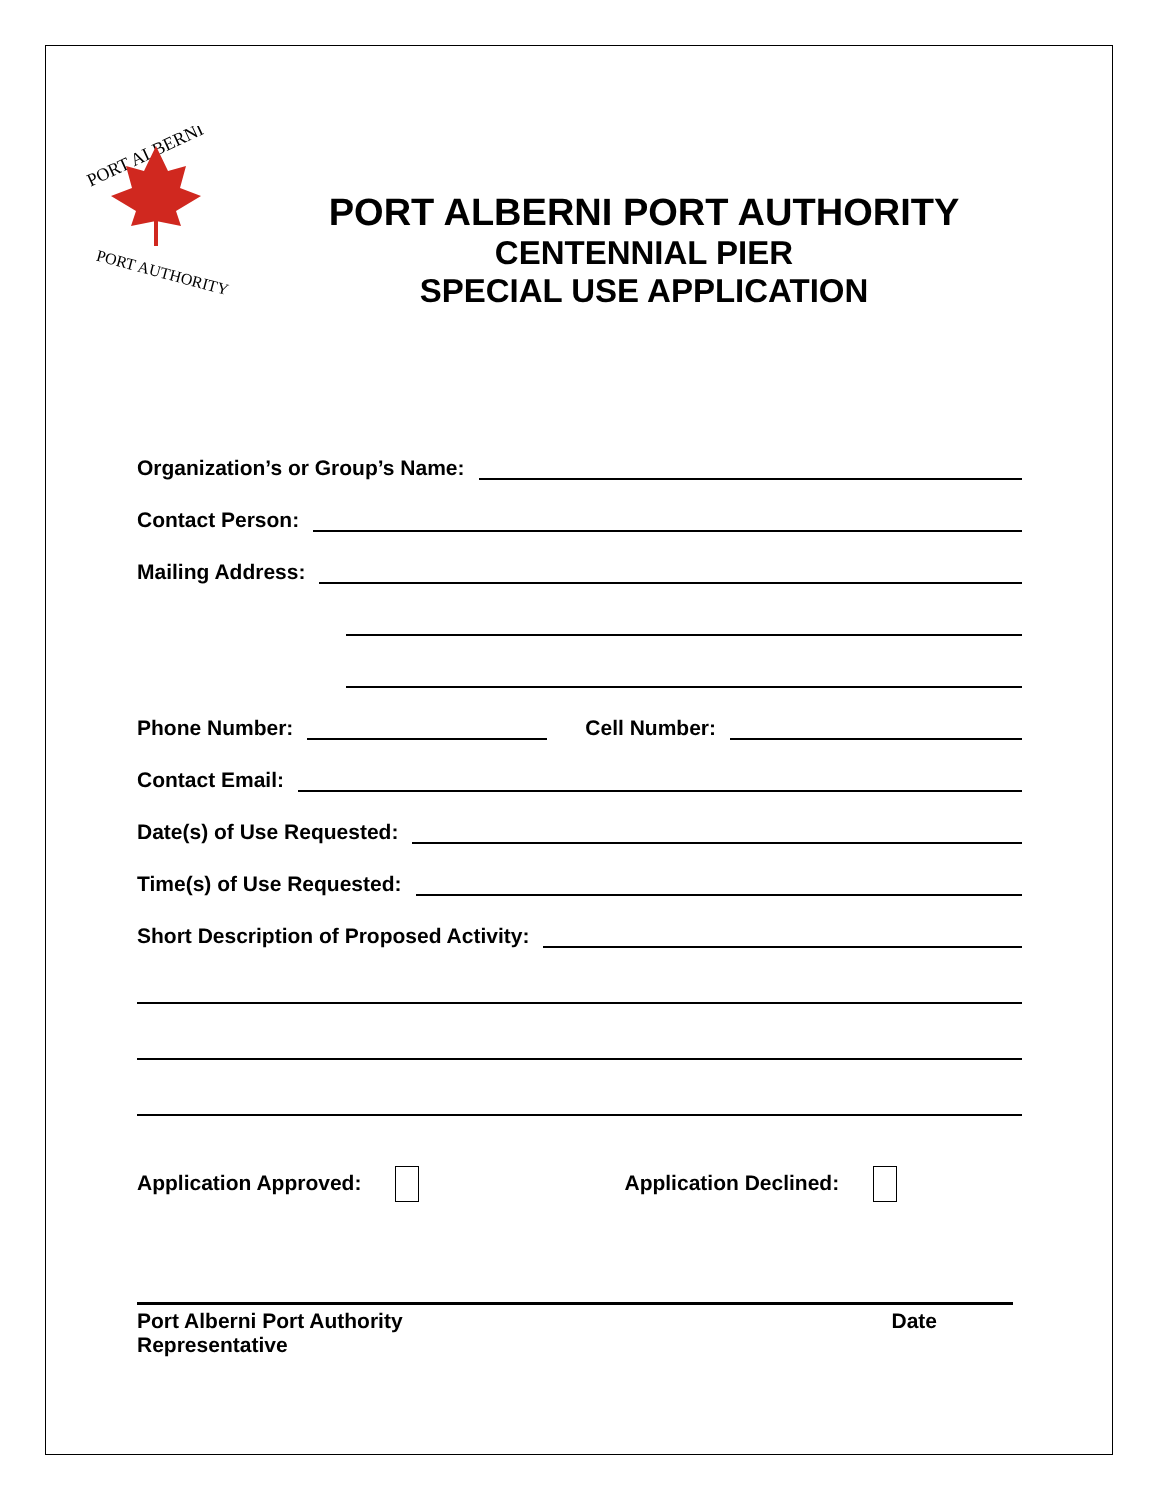PORT ALBERNI
PORT AUTHORITY
PORT ALBERNI PORT AUTHORITY
CENTENNIAL PIER
SPECIAL USE APPLICATION
Organization’s or Group’s Name:
Contact Person:
Mailing Address:
Phone Number: Cell Number:
Contact Email:
Date(s) of Use Requested:
Time(s) of Use Requested:
Short Description of Proposed Activity:
Application Approved: Application Declined:
Port Alberni Port Authority
Representative Date